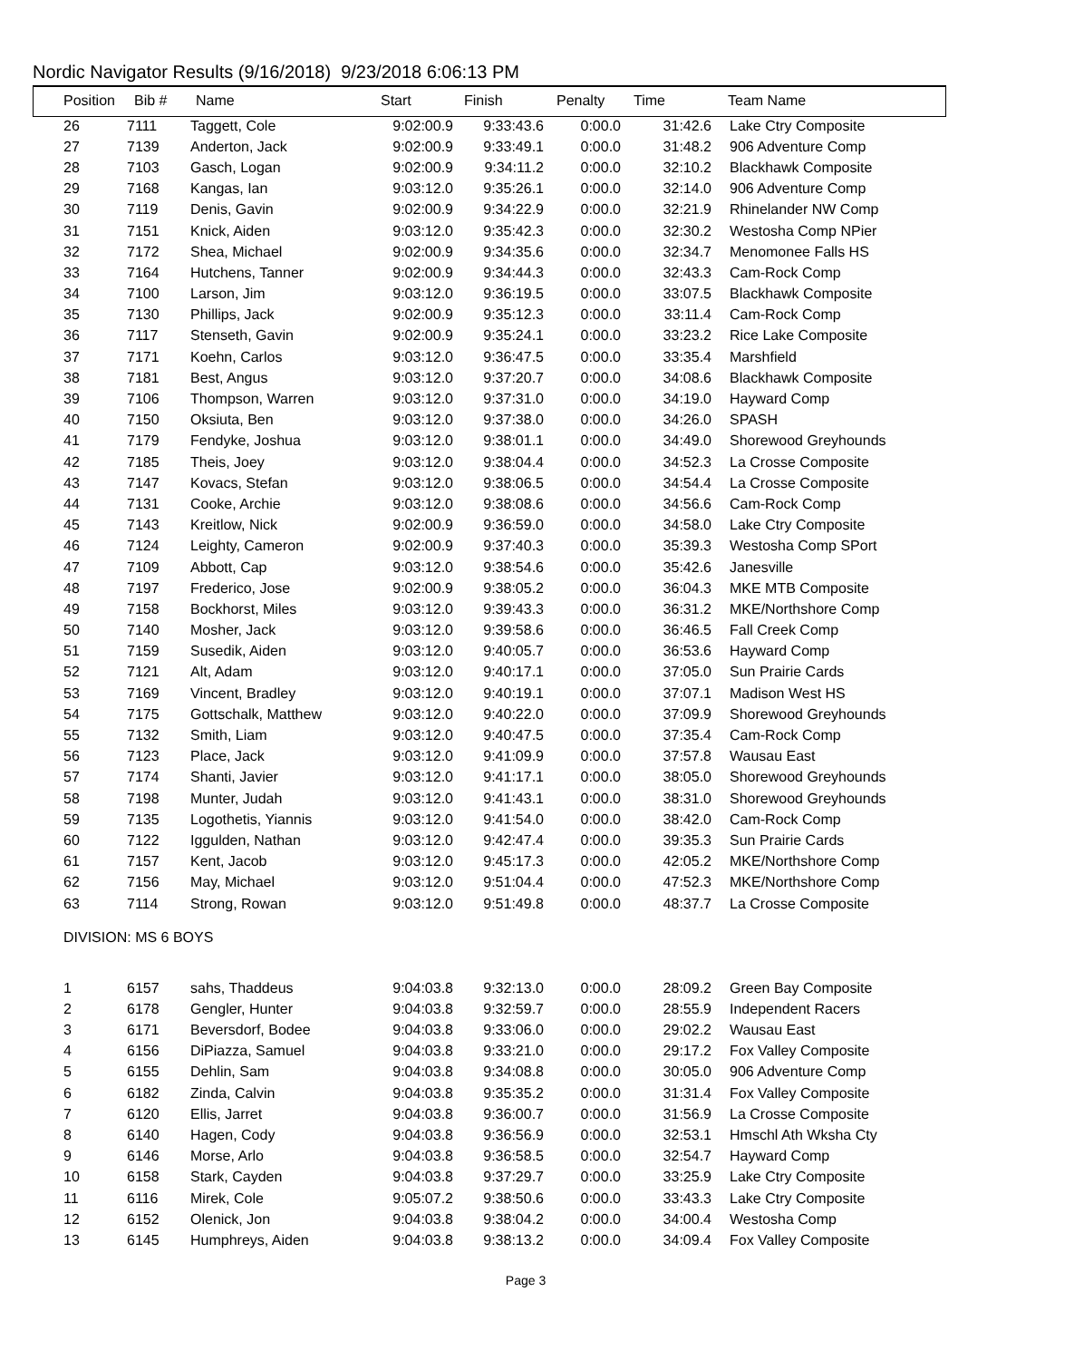Nordic Navigator Results (9/16/2018) 9/23/2018 6:06:13 PM
| Position | Bib # | Name | Start | Finish | Penalty | Time | Team Name |
| --- | --- | --- | --- | --- | --- | --- | --- |
| 26 | 7111 | Taggett, Cole | 9:02:00.9 | 9:33:43.6 | 0:00.0 | 31:42.6 | Lake Ctry Composite |
| 27 | 7139 | Anderton, Jack | 9:02:00.9 | 9:33:49.1 | 0:00.0 | 31:48.2 | 906 Adventure Comp |
| 28 | 7103 | Gasch, Logan | 9:02:00.9 | 9:34:11.2 | 0:00.0 | 32:10.2 | Blackhawk Composite |
| 29 | 7168 | Kangas, Ian | 9:03:12.0 | 9:35:26.1 | 0:00.0 | 32:14.0 | 906 Adventure Comp |
| 30 | 7119 | Denis, Gavin | 9:02:00.9 | 9:34:22.9 | 0:00.0 | 32:21.9 | Rhinelander NW Comp |
| 31 | 7151 | Knick, Aiden | 9:03:12.0 | 9:35:42.3 | 0:00.0 | 32:30.2 | Westosha Comp NPier |
| 32 | 7172 | Shea, Michael | 9:02:00.9 | 9:34:35.6 | 0:00.0 | 32:34.7 | Menomonee Falls HS |
| 33 | 7164 | Hutchens, Tanner | 9:02:00.9 | 9:34:44.3 | 0:00.0 | 32:43.3 | Cam-Rock Comp |
| 34 | 7100 | Larson, Jim | 9:03:12.0 | 9:36:19.5 | 0:00.0 | 33:07.5 | Blackhawk Composite |
| 35 | 7130 | Phillips, Jack | 9:02:00.9 | 9:35:12.3 | 0:00.0 | 33:11.4 | Cam-Rock Comp |
| 36 | 7117 | Stenseth, Gavin | 9:02:00.9 | 9:35:24.1 | 0:00.0 | 33:23.2 | Rice Lake Composite |
| 37 | 7171 | Koehn, Carlos | 9:03:12.0 | 9:36:47.5 | 0:00.0 | 33:35.4 | Marshfield |
| 38 | 7181 | Best, Angus | 9:03:12.0 | 9:37:20.7 | 0:00.0 | 34:08.6 | Blackhawk Composite |
| 39 | 7106 | Thompson, Warren | 9:03:12.0 | 9:37:31.0 | 0:00.0 | 34:19.0 | Hayward Comp |
| 40 | 7150 | Oksiuta, Ben | 9:03:12.0 | 9:37:38.0 | 0:00.0 | 34:26.0 | SPASH |
| 41 | 7179 | Fendyke, Joshua | 9:03:12.0 | 9:38:01.1 | 0:00.0 | 34:49.0 | Shorewood Greyhounds |
| 42 | 7185 | Theis, Joey | 9:03:12.0 | 9:38:04.4 | 0:00.0 | 34:52.3 | La Crosse Composite |
| 43 | 7147 | Kovacs, Stefan | 9:03:12.0 | 9:38:06.5 | 0:00.0 | 34:54.4 | La Crosse Composite |
| 44 | 7131 | Cooke, Archie | 9:03:12.0 | 9:38:08.6 | 0:00.0 | 34:56.6 | Cam-Rock Comp |
| 45 | 7143 | Kreitlow, Nick | 9:02:00.9 | 9:36:59.0 | 0:00.0 | 34:58.0 | Lake Ctry Composite |
| 46 | 7124 | Leighty, Cameron | 9:02:00.9 | 9:37:40.3 | 0:00.0 | 35:39.3 | Westosha Comp SPort |
| 47 | 7109 | Abbott, Cap | 9:03:12.0 | 9:38:54.6 | 0:00.0 | 35:42.6 | Janesville |
| 48 | 7197 | Frederico, Jose | 9:02:00.9 | 9:38:05.2 | 0:00.0 | 36:04.3 | MKE MTB Composite |
| 49 | 7158 | Bockhorst, Miles | 9:03:12.0 | 9:39:43.3 | 0:00.0 | 36:31.2 | MKE/Northshore Comp |
| 50 | 7140 | Mosher, Jack | 9:03:12.0 | 9:39:58.6 | 0:00.0 | 36:46.5 | Fall Creek Comp |
| 51 | 7159 | Susedik, Aiden | 9:03:12.0 | 9:40:05.7 | 0:00.0 | 36:53.6 | Hayward Comp |
| 52 | 7121 | Alt, Adam | 9:03:12.0 | 9:40:17.1 | 0:00.0 | 37:05.0 | Sun Prairie Cards |
| 53 | 7169 | Vincent, Bradley | 9:03:12.0 | 9:40:19.1 | 0:00.0 | 37:07.1 | Madison West HS |
| 54 | 7175 | Gottschalk, Matthew | 9:03:12.0 | 9:40:22.0 | 0:00.0 | 37:09.9 | Shorewood Greyhounds |
| 55 | 7132 | Smith, Liam | 9:03:12.0 | 9:40:47.5 | 0:00.0 | 37:35.4 | Cam-Rock Comp |
| 56 | 7123 | Place, Jack | 9:03:12.0 | 9:41:09.9 | 0:00.0 | 37:57.8 | Wausau East |
| 57 | 7174 | Shanti, Javier | 9:03:12.0 | 9:41:17.1 | 0:00.0 | 38:05.0 | Shorewood Greyhounds |
| 58 | 7198 | Munter, Judah | 9:03:12.0 | 9:41:43.1 | 0:00.0 | 38:31.0 | Shorewood Greyhounds |
| 59 | 7135 | Logothetis, Yiannis | 9:03:12.0 | 9:41:54.0 | 0:00.0 | 38:42.0 | Cam-Rock Comp |
| 60 | 7122 | Iggulden, Nathan | 9:03:12.0 | 9:42:47.4 | 0:00.0 | 39:35.3 | Sun Prairie Cards |
| 61 | 7157 | Kent, Jacob | 9:03:12.0 | 9:45:17.3 | 0:00.0 | 42:05.2 | MKE/Northshore Comp |
| 62 | 7156 | May, Michael | 9:03:12.0 | 9:51:04.4 | 0:00.0 | 47:52.3 | MKE/Northshore Comp |
| 63 | 7114 | Strong, Rowan | 9:03:12.0 | 9:51:49.8 | 0:00.0 | 48:37.7 | La Crosse Composite |
| DIVISION: MS 6 BOYS | | | | | | | |
| 1 | 6157 | sahs, Thaddeus | 9:04:03.8 | 9:32:13.0 | 0:00.0 | 28:09.2 | Green Bay Composite |
| 2 | 6178 | Gengler, Hunter | 9:04:03.8 | 9:32:59.7 | 0:00.0 | 28:55.9 | Independent Racers |
| 3 | 6171 | Beversdorf, Bodee | 9:04:03.8 | 9:33:06.0 | 0:00.0 | 29:02.2 | Wausau East |
| 4 | 6156 | DiPiazza, Samuel | 9:04:03.8 | 9:33:21.0 | 0:00.0 | 29:17.2 | Fox Valley Composite |
| 5 | 6155 | Dehlin, Sam | 9:04:03.8 | 9:34:08.8 | 0:00.0 | 30:05.0 | 906 Adventure Comp |
| 6 | 6182 | Zinda, Calvin | 9:04:03.8 | 9:35:35.2 | 0:00.0 | 31:31.4 | Fox Valley Composite |
| 7 | 6120 | Ellis, Jarret | 9:04:03.8 | 9:36:00.7 | 0:00.0 | 31:56.9 | La Crosse Composite |
| 8 | 6140 | Hagen, Cody | 9:04:03.8 | 9:36:56.9 | 0:00.0 | 32:53.1 | Hmschl Ath Wksha Cty |
| 9 | 6146 | Morse, Arlo | 9:04:03.8 | 9:36:58.5 | 0:00.0 | 32:54.7 | Hayward Comp |
| 10 | 6158 | Stark, Cayden | 9:04:03.8 | 9:37:29.7 | 0:00.0 | 33:25.9 | Lake Ctry Composite |
| 11 | 6116 | Mirek, Cole | 9:05:07.2 | 9:38:50.6 | 0:00.0 | 33:43.3 | Lake Ctry Composite |
| 12 | 6152 | Olenick, Jon | 9:04:03.8 | 9:38:04.2 | 0:00.0 | 34:00.4 | Westosha Comp |
| 13 | 6145 | Humphreys, Aiden | 9:04:03.8 | 9:38:13.2 | 0:00.0 | 34:09.4 | Fox Valley Composite |
Page 3